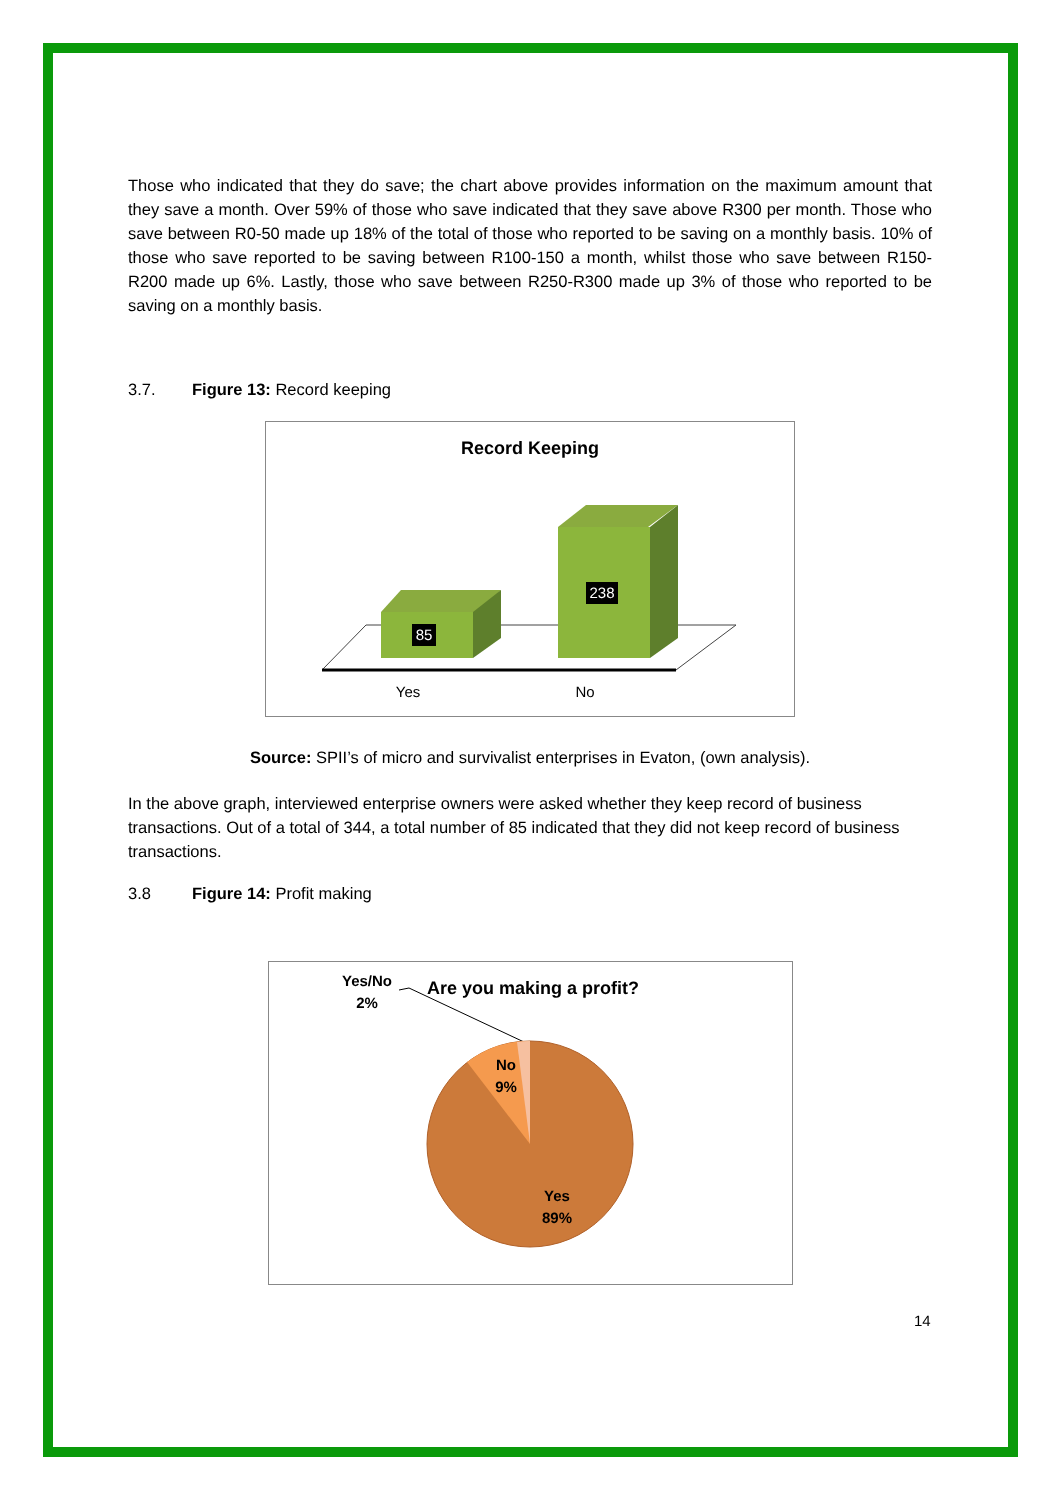Those who indicated that they do save; the chart above provides information on the maximum amount that they save a month. Over 59% of those who save indicated that they save above R300 per month. Those who save between R0-50 made up 18% of the total of those who reported to be saving on a monthly basis. 10% of those who save reported to be saving between R100-150 a month, whilst those who save between R150-R200 made up 6%. Lastly, those who save between R250-R300 made up 3% of those who reported to be saving on a monthly basis.
3.7. Figure 13: Record keeping
Record Keeping
85
238
Yes
No
Source: SPII’s of micro and survivalist enterprises in Evaton, (own analysis).
In the above graph, interviewed enterprise owners were asked whether they keep record of business transactions. Out of a total of 344, a total number of 85 indicated that they did not keep record of business transactions.
3.8 Figure 14: Profit making
Yes/No
2%
Are you making a profit?
No
9%
Yes
89%
14